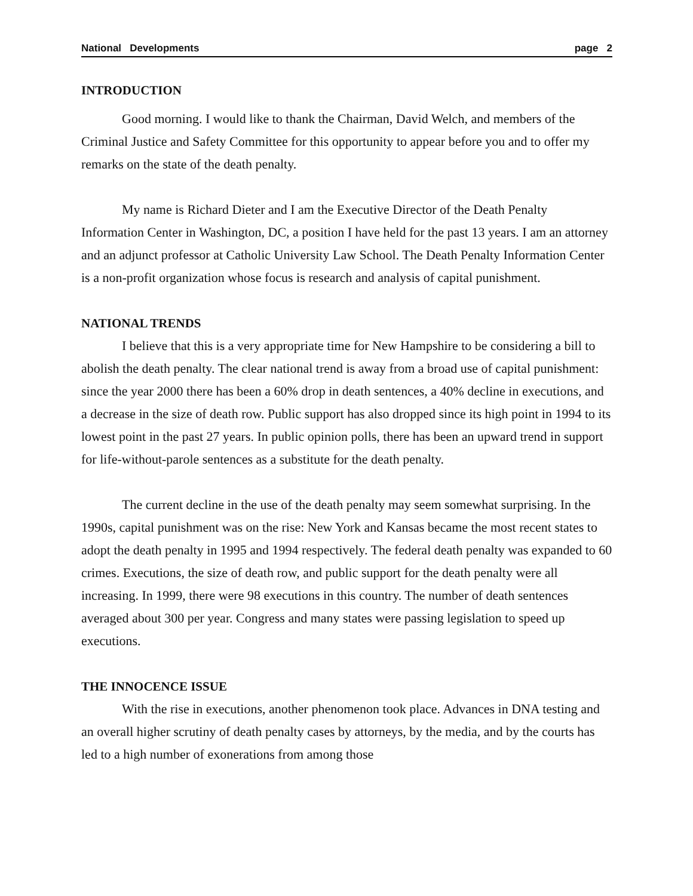National Developments page 2
INTRODUCTION
Good morning. I would like to thank the Chairman, David Welch, and members of the Criminal Justice and Safety Committee for this opportunity to appear before you and to offer my remarks on the state of the death penalty.
My name is Richard Dieter and I am the Executive Director of the Death Penalty Information Center in Washington, DC, a position I have held for the past 13 years. I am an attorney and an adjunct professor at Catholic University Law School. The Death Penalty Information Center is a non-profit organization whose focus is research and analysis of capital punishment.
NATIONAL TRENDS
I believe that this is a very appropriate time for New Hampshire to be considering a bill to abolish the death penalty. The clear national trend is away from a broad use of capital punishment: since the year 2000 there has been a 60% drop in death sentences, a 40% decline in executions, and a decrease in the size of death row. Public support has also dropped since its high point in 1994 to its lowest point in the past 27 years. In public opinion polls, there has been an upward trend in support for life-without-parole sentences as a substitute for the death penalty.
The current decline in the use of the death penalty may seem somewhat surprising. In the 1990s, capital punishment was on the rise: New York and Kansas became the most recent states to adopt the death penalty in 1995 and 1994 respectively. The federal death penalty was expanded to 60 crimes. Executions, the size of death row, and public support for the death penalty were all increasing. In 1999, there were 98 executions in this country. The number of death sentences averaged about 300 per year. Congress and many states were passing legislation to speed up executions.
THE INNOCENCE ISSUE
With the rise in executions, another phenomenon took place. Advances in DNA testing and an overall higher scrutiny of death penalty cases by attorneys, by the media, and by the courts has led to a high number of exonerations from among those